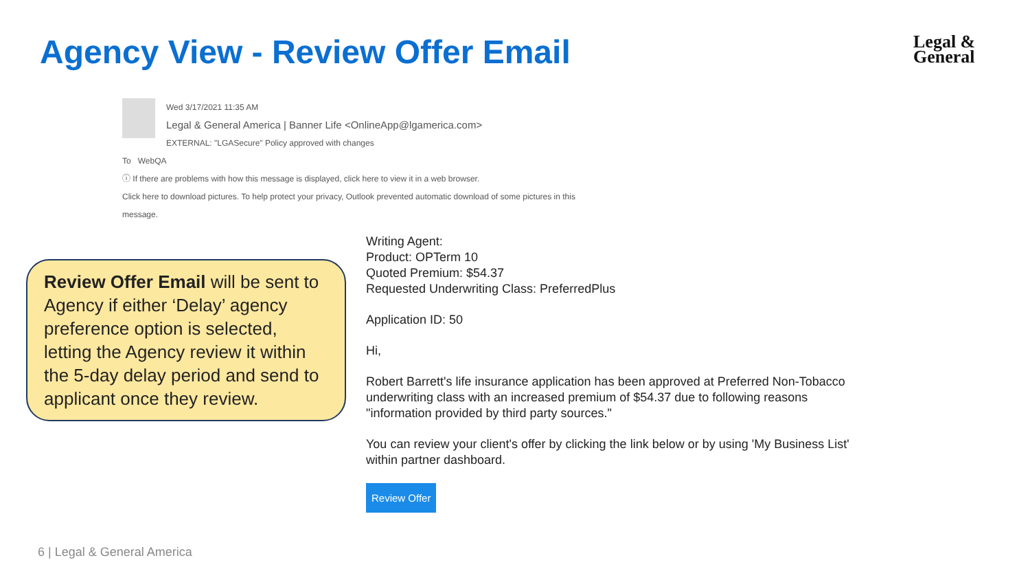Agency View - Review Offer Email
Legal &
General
Wed 3/17/2021 11:35 AM
Legal & General America | Banner Life <OnlineApp@lgamerica.com>
EXTERNAL: "LGASecure" Policy approved with changes
To WebQA
ⓘ If there are problems with how this message is displayed, click here to view it in a web browser.
Click here to download pictures. To help protect your privacy, Outlook prevented automatic download of some pictures in this message.
Review Offer Email will be sent to Agency if either ‘Delay’ agency preference option is selected, letting the Agency review it within the 5-day delay period and send to applicant once they review.
Writing Agent:
Product: OPTerm 10
Quoted Premium: $54.37
Requested Underwriting Class: PreferredPlus
Application ID: 50
Hi,
Robert Barrett's life insurance application has been approved at Preferred Non-Tobacco underwriting class with an increased premium of $54.37 due to following reasons "information provided by third party sources."
You can review your client's offer by clicking the link below or by using 'My Business List' within partner dashboard.
Review Offer
6 | Legal & General America